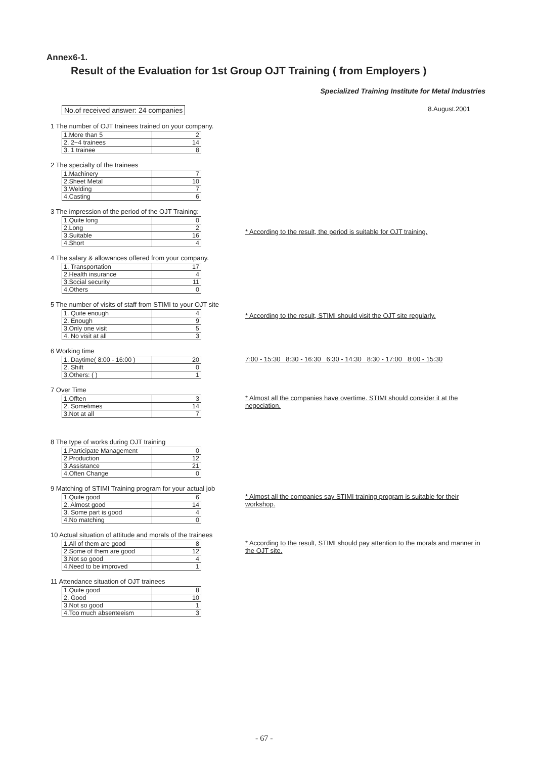Annex6-1.
Result of the Evaluation for 1st Group OJT Training ( from Employers )
Specialized Training Institute for Metal Industries
No.of received answer: 24 companies 8.August.2001
1 The number of OJT trainees trained on your company.
| 1.More than 5 | 2 |
| 2. 2~4 trainees | 14 |
| 3. 1 trainee | 8 |
2 The specialty of the trainees
| 1.Machinery | 7 |
| 2.Sheet Metal | 10 |
| 3.Welding | 7 |
| 4.Casting | 6 |
3 The impression of the period of the OJT Training:
| 1.Quite long | 0 |
| 2.Long | 2 |
| 3.Suitable | 16 |
| 4.Short | 4 |
* According to the result, the period is suitable for OJT training.
4 The salary & allowances offered from your company.
| 1. Transportation | 17 |
| 2.Health insurance | 4 |
| 3.Social security | 11 |
| 4.Others | 0 |
5 The number of visits of staff from STIMI to your OJT site
| 1. Quite enough | 4 |
| 2. Enough | 9 |
| 3.Only one visit | 5 |
| 4. No visit at all | 3 |
* According to the result, STIMI should visit the OJT site regularly.
6 Working time
| 1. Daytime( 8:00 - 16:00 ) | 20 |
| 2. Shift | 0 |
| 3.Others: ( ) | 1 |
7:00 - 15:30 8:30 - 16:30 6:30 - 14:30 8:30 - 17:00 8:00 - 15:30
7 Over Time
| 1.Offten | 3 |
| 2. Sometimes | 14 |
| 3.Not at all | 7 |
* Almost all the companies have overtime. STIMI should consider it at the negociation.
8 The type of works during OJT training
| 1.Participate Management | 0 |
| 2.Production | 12 |
| 3.Assistance | 21 |
| 4.Often Change | 0 |
9 Matching of STIMI Training program for your actual job
| 1.Quite good | 6 |
| 2. Almost good | 14 |
| 3. Some part is good | 4 |
| 4.No matching | 0 |
* Almost all the companies say STIMI training program is suitable for their workshop.
10 Actual situation of attitude and morals of the trainees
| 1.All of them are good | 8 |
| 2.Some of them are good | 12 |
| 3.Not so good | 4 |
| 4.Need to be improved | 1 |
* According to the result, STIMI should pay attention to the morals and manner in the OJT site.
11 Attendance situation of OJT trainees
| 1.Quite good | 8 |
| 2. Good | 10 |
| 3.Not so good | 1 |
| 4.Too much absenteeism | 3 |
- 67 -